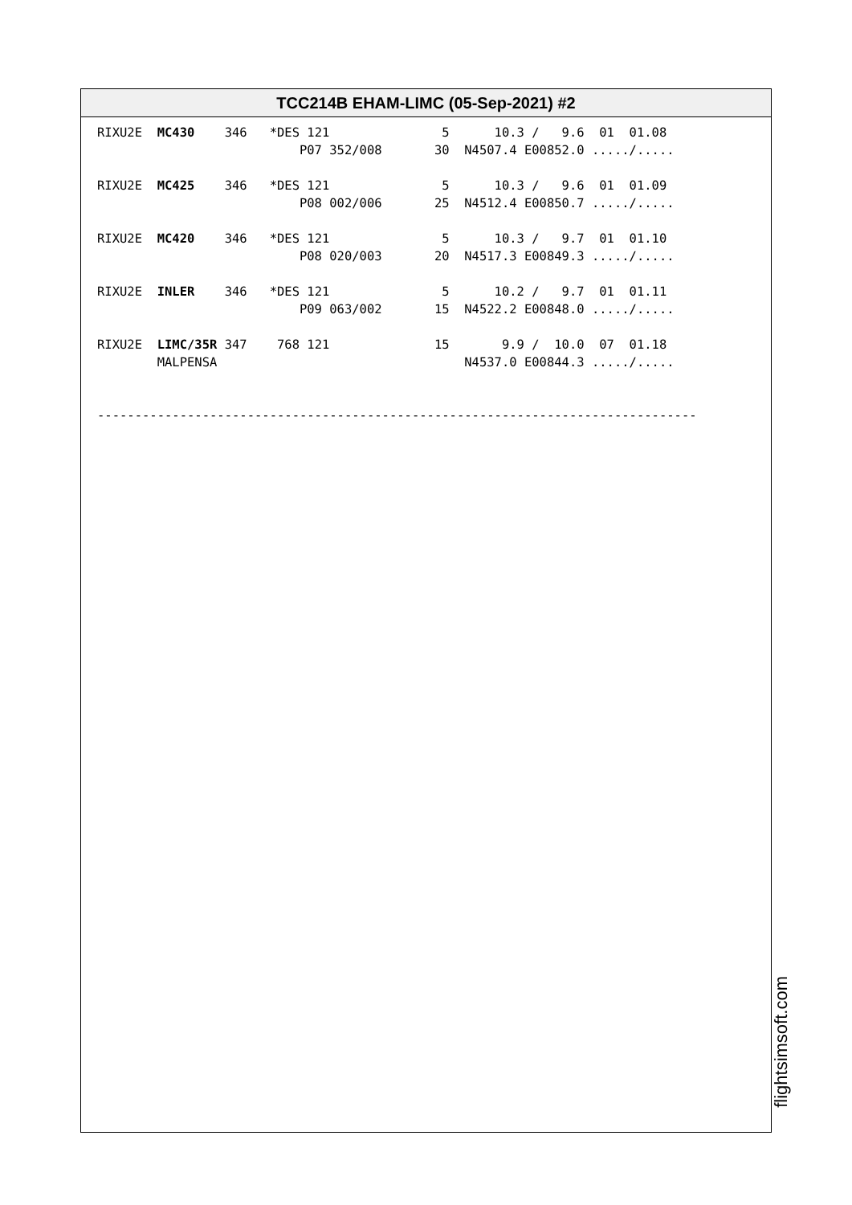TCC214B EHAM-LIMC (05-Sep-2021) #2
RIXU2E  MC430    346   *DES 121               5      10.3 /   9.6  01  01.08
                           P07 352/008       30  N4507.4 E00852.0 ...../.....

RIXU2E  MC425    346   *DES 121               5      10.3 /   9.6  01  01.09
                           P08 002/006       25  N4512.4 E00850.7 ...../.....

RIXU2E  MC420    346   *DES 121               5      10.3 /   9.7  01  01.10
                           P08 020/003       20  N4517.3 E00849.3 ...../.....

RIXU2E  INLER    346   *DES 121               5      10.2 /   9.7  01  01.11
                           P09 063/002       15  N4522.2 E00848.0 ...../.....

RIXU2E  LIMC/35R 347    768 121              15       9.9 /  10.0  07  01.18
        MALPENSA                                 N4537.0 E00844.3 ...../.....


--------------------------------------------------------------------------------
flightsimsoft.com